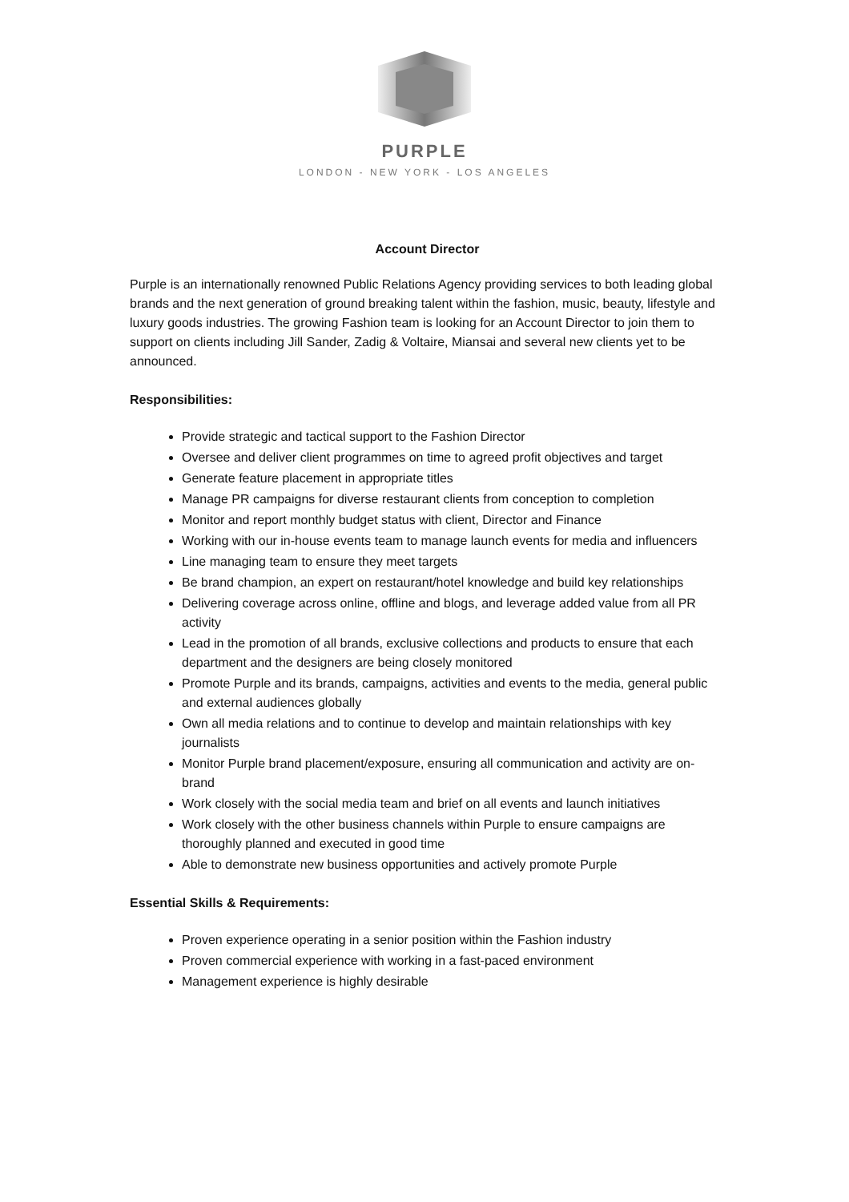PURPLE
LONDON - NEW YORK - LOS ANGELES
Account Director
Purple is an internationally renowned Public Relations Agency providing services to both leading global brands and the next generation of ground breaking talent within the fashion, music, beauty, lifestyle and luxury goods industries. The growing Fashion team is looking for an Account Director to join them to support on clients including Jill Sander, Zadig & Voltaire, Miansai and several new clients yet to be announced.
Responsibilities:
Provide strategic and tactical support to the Fashion Director
Oversee and deliver client programmes on time to agreed profit objectives and target
Generate feature placement in appropriate titles
Manage PR campaigns for diverse restaurant clients from conception to completion
Monitor and report monthly budget status with client, Director and Finance
Working with our in-house events team to manage launch events for media and influencers
Line managing team to ensure they meet targets
Be brand champion, an expert on restaurant/hotel knowledge and build key relationships
Delivering coverage across online, offline and blogs, and leverage added value from all PR activity
Lead in the promotion of all brands, exclusive collections and products to ensure that each department and the designers are being closely monitored
Promote Purple and its brands, campaigns, activities and events to the media, general public and external audiences globally
Own all media relations and to continue to develop and maintain relationships with key journalists
Monitor Purple brand placement/exposure, ensuring all communication and activity are on-brand
Work closely with the social media team and brief on all events and launch initiatives
Work closely with the other business channels within Purple to ensure campaigns are thoroughly planned and executed in good time
Able to demonstrate new business opportunities and actively promote Purple
Essential Skills & Requirements:
Proven experience operating in a senior position within the Fashion industry
Proven commercial experience with working in a fast-paced environment
Management experience is highly desirable